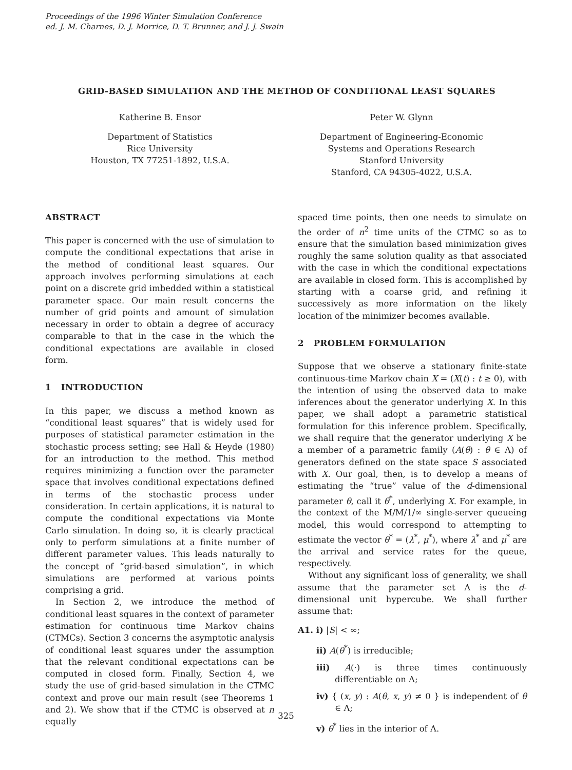Proceedings of the 1996 Winter Simulation Conference
ed. J. M. Charnes, D. J. Morrice, D. T. Brunner, and J. J. Swain
GRID-BASED SIMULATION AND THE METHOD OF CONDITIONAL LEAST SQUARES
Katherine B. Ensor
Department of Statistics
Rice University
Houston, TX 77251-1892, U.S.A.
Peter W. Glynn
Department of Engineering-Economic
Systems and Operations Research
Stanford University
Stanford, CA 94305-4022, U.S.A.
ABSTRACT
This paper is concerned with the use of simulation to compute the conditional expectations that arise in the method of conditional least squares. Our approach involves performing simulations at each point on a discrete grid imbedded within a statistical parameter space. Our main result concerns the number of grid points and amount of simulation necessary in order to obtain a degree of accuracy comparable to that in the case in the which the conditional expectations are available in closed form.
1 INTRODUCTION
In this paper, we discuss a method known as “conditional least squares” that is widely used for purposes of statistical parameter estimation in the stochastic process setting; see Hall & Heyde (1980) for an introduction to the method. This method requires minimizing a function over the parameter space that involves conditional expectations defined in terms of the stochastic process under consideration. In certain applications, it is natural to compute the conditional expectations via Monte Carlo simulation. In doing so, it is clearly practical only to perform simulations at a finite number of different parameter values. This leads naturally to the concept of “grid-based simulation”, in which simulations are performed at various points comprising a grid.
In Section 2, we introduce the method of conditional least squares in the context of parameter estimation for continuous time Markov chains (CTMCs). Section 3 concerns the asymptotic analysis of conditional least squares under the assumption that the relevant conditional expectations can be computed in closed form. Finally, Section 4, we study the use of grid-based simulation in the CTMC context and prove our main result (see Theorems 1 and 2). We show that if the CTMC is observed at n equally
spaced time points, then one needs to simulate on the order of n<sup>2</sup> time units of the CTMC so as to ensure that the simulation based minimization gives roughly the same solution quality as that associated with the case in which the conditional expectations are available in closed form. This is accomplished by starting with a coarse grid, and refining it successively as more information on the likely location of the minimizer becomes available.
2 PROBLEM FORMULATION
Suppose that we observe a stationary finite-state continuous-time Markov chain X = (X(t) : t ≥ 0), with the intention of using the observed data to make inferences about the generator underlying X. In this paper, we shall adopt a parametric statistical formulation for this inference problem. Specifically, we shall require that the generator underlying X be a member of a parametric family (A(θ) : θ ∈ Λ) of generators defined on the state space S associated with X. Our goal, then, is to develop a means of estimating the “true” value of the d-dimensional parameter θ, call it θ<sup>*</sup>, underlying X. For example, in the context of the M/M/1/∞ single-server queueing model, this would correspond to attempting to estimate the vector θ<sup>*</sup> = (λ<sup>*</sup>, μ<sup>*</sup>), where λ<sup>*</sup> and μ<sup>*</sup> are the arrival and service rates for the queue, respectively.
Without any significant loss of generality, we shall assume that the parameter set Λ is the d-dimensional unit hypercube. We shall further assume that:
A1. i) |S| < ∞;
ii) A(θ<sup>*</sup>) is irreducible;
iii) A(·) is three times continuously differentiable on Λ;
iv) { (x, y) : A(θ, x, y) ≠ 0 } is independent of θ ∈ Λ;
v) θ<sup>*</sup> lies in the interior of Λ.
325